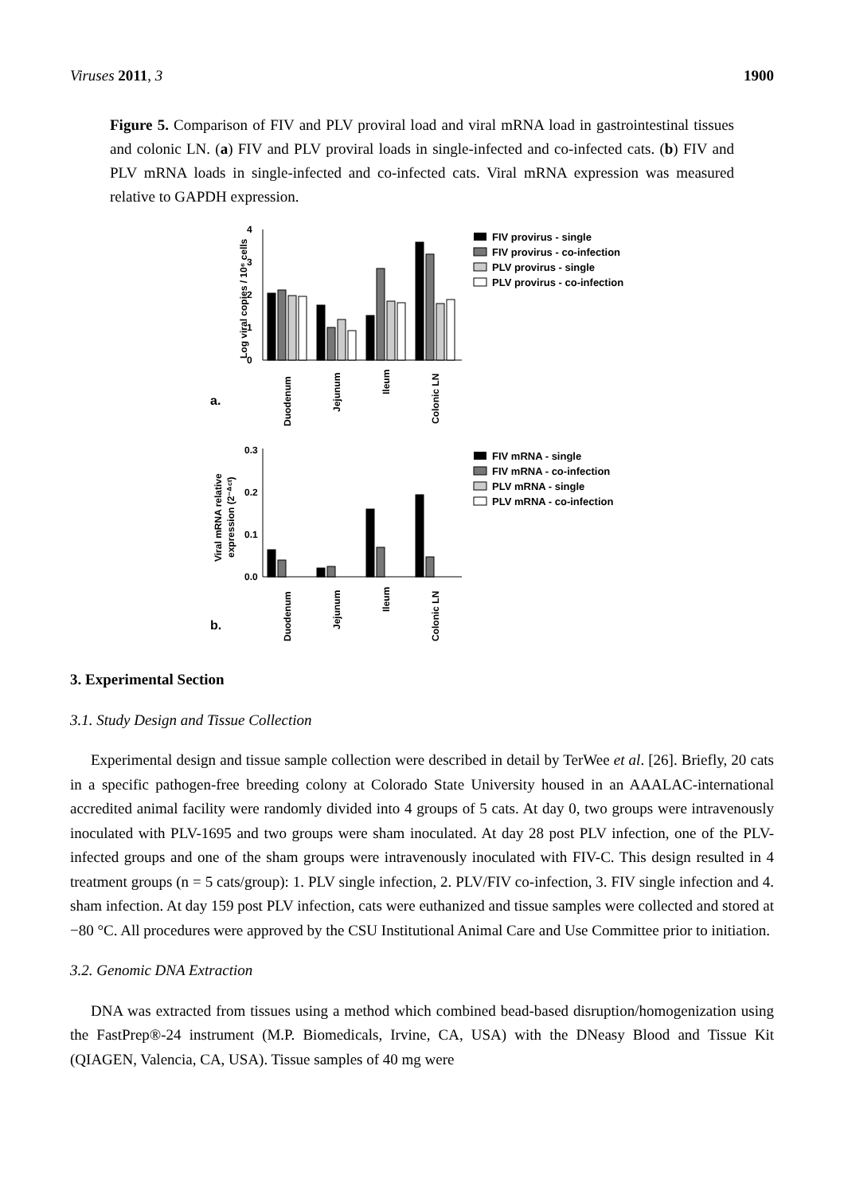Viruses 2011, 3 1900
Figure 5. Comparison of FIV and PLV proviral load and viral mRNA load in gastrointestinal tissues and colonic LN. (a) FIV and PLV proviral loads in single-infected and co-infected cats. (b) FIV and PLV mRNA loads in single-infected and co-infected cats. Viral mRNA expression was measured relative to GAPDH expression.
a.
4
3
2
1
0
Log viral copies / 10⁶ cells
Duodenum
Jejunum
Ileum
Colonic LN
FIV provirus - single
FIV provirus - co-infection
PLV provirus - single
PLV provirus - co-infection
b.
0.3
0.2
0.1
0.0
Viral mRNA relative
expression (2⁻ᐞᶜᵗ)
Duodenum
Jejunum
Ileum
Colonic LN
FIV mRNA - single
FIV mRNA - co-infection
PLV mRNA - single
PLV mRNA - co-infection
3. Experimental Section
3.1. Study Design and Tissue Collection
Experimental design and tissue sample collection were described in detail by TerWee et al. [26]. Briefly, 20 cats in a specific pathogen-free breeding colony at Colorado State University housed in an AAALAC-international accredited animal facility were randomly divided into 4 groups of 5 cats. At day 0, two groups were intravenously inoculated with PLV-1695 and two groups were sham inoculated. At day 28 post PLV infection, one of the PLV-infected groups and one of the sham groups were intravenously inoculated with FIV-C. This design resulted in 4 treatment groups (n = 5 cats/group): 1. PLV single infection, 2. PLV/FIV co-infection, 3. FIV single infection and 4. sham infection. At day 159 post PLV infection, cats were euthanized and tissue samples were collected and stored at −80 °C. All procedures were approved by the CSU Institutional Animal Care and Use Committee prior to initiation.
3.2. Genomic DNA Extraction
DNA was extracted from tissues using a method which combined bead-based disruption/homogenization using the FastPrep®-24 instrument (M.P. Biomedicals, Irvine, CA, USA) with the DNeasy Blood and Tissue Kit (QIAGEN, Valencia, CA, USA). Tissue samples of 40 mg were